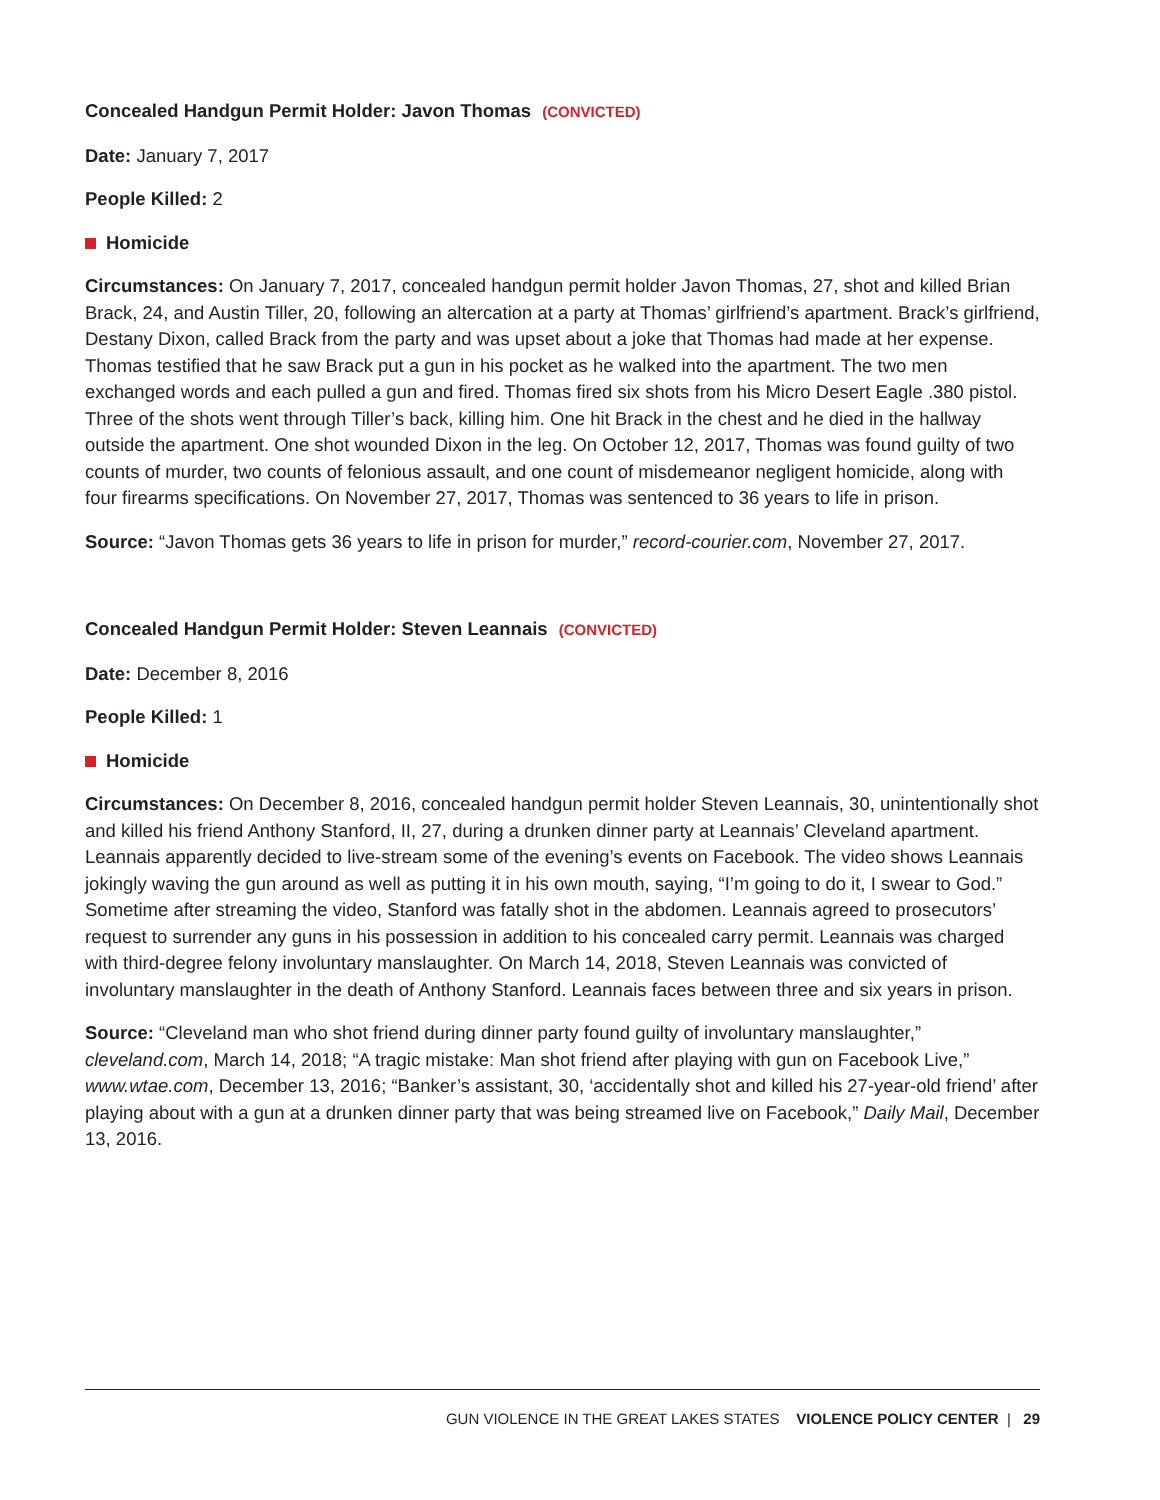Concealed Handgun Permit Holder: Javon Thomas (CONVICTED)
Date: January 7, 2017
People Killed: 2
Homicide
Circumstances: On January 7, 2017, concealed handgun permit holder Javon Thomas, 27, shot and killed Brian Brack, 24, and Austin Tiller, 20, following an altercation at a party at Thomas’ girlfriend’s apartment. Brack’s girlfriend, Destany Dixon, called Brack from the party and was upset about a joke that Thomas had made at her expense. Thomas testified that he saw Brack put a gun in his pocket as he walked into the apartment. The two men exchanged words and each pulled a gun and fired. Thomas fired six shots from his Micro Desert Eagle .380 pistol. Three of the shots went through Tiller’s back, killing him. One hit Brack in the chest and he died in the hallway outside the apartment. One shot wounded Dixon in the leg. On October 12, 2017, Thomas was found guilty of two counts of murder, two counts of felonious assault, and one count of misdemeanor negligent homicide, along with four firearms specifications. On November 27, 2017, Thomas was sentenced to 36 years to life in prison.
Source: “Javon Thomas gets 36 years to life in prison for murder,” record-courier.com, November 27, 2017.
Concealed Handgun Permit Holder: Steven Leannais (CONVICTED)
Date: December 8, 2016
People Killed: 1
Homicide
Circumstances: On December 8, 2016, concealed handgun permit holder Steven Leannais, 30, unintentionally shot and killed his friend Anthony Stanford, II, 27, during a drunken dinner party at Leannais’ Cleveland apartment. Leannais apparently decided to live-stream some of the evening’s events on Facebook. The video shows Leannais jokingly waving the gun around as well as putting it in his own mouth, saying, “I’m going to do it, I swear to God.” Sometime after streaming the video, Stanford was fatally shot in the abdomen. Leannais agreed to prosecutors’ request to surrender any guns in his possession in addition to his concealed carry permit. Leannais was charged with third-degree felony involuntary manslaughter. On March 14, 2018, Steven Leannais was convicted of involuntary manslaughter in the death of Anthony Stanford. Leannais faces between three and six years in prison.
Source: “Cleveland man who shot friend during dinner party found guilty of involuntary manslaughter,” cleveland.com, March 14, 2018; “A tragic mistake: Man shot friend after playing with gun on Facebook Live,” www.wtae.com, December 13, 2016; “Banker’s assistant, 30, ‘accidentally shot and killed his 27-year-old friend’ after playing about with a gun at a drunken dinner party that was being streamed live on Facebook,” Daily Mail, December 13, 2016.
GUN VIOLENCE IN THE GREAT LAKES STATES VIOLENCE POLICY CENTER | 29